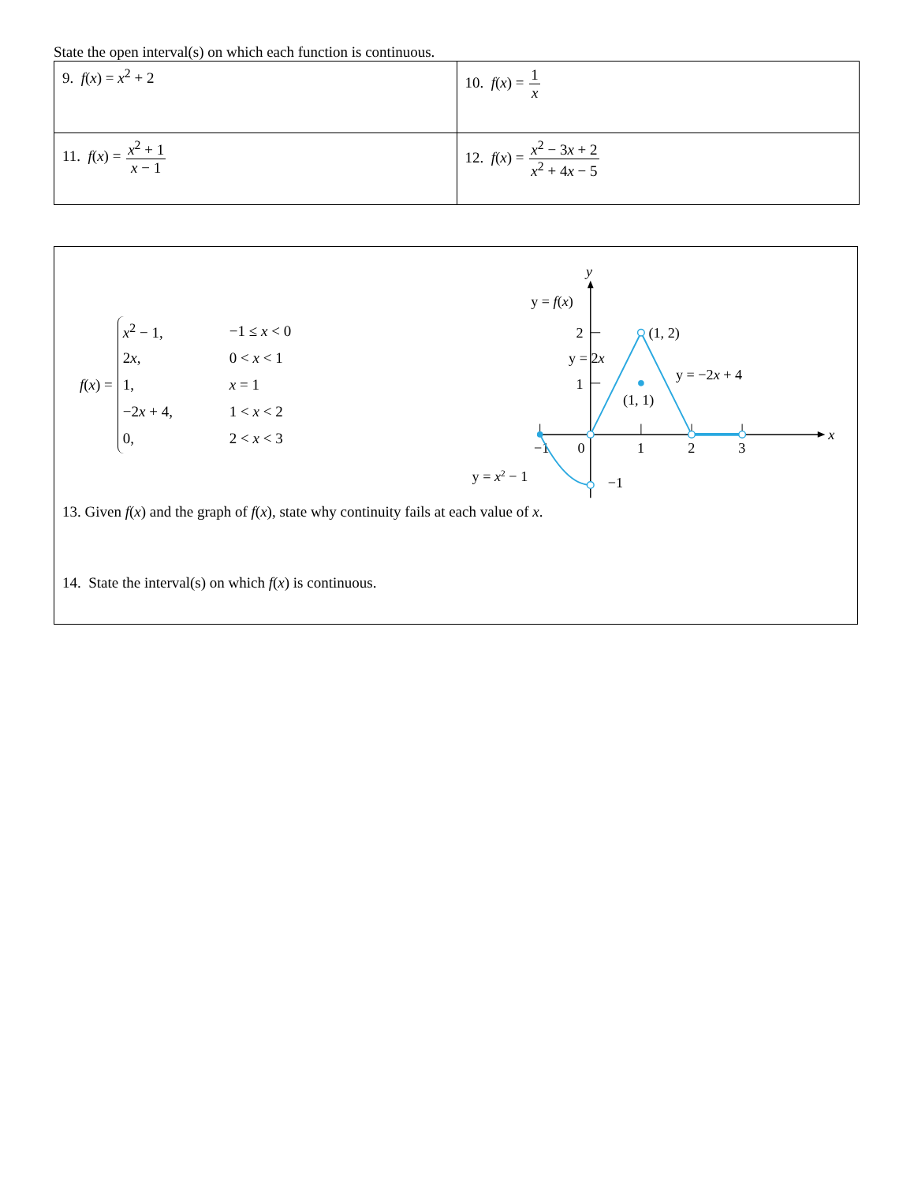State the open interval(s) on which each function is continuous.
| 9. f ( x ) = x<sup>2</sup> + 2 | 10. f ( x ) = 1 x |
| 11. f ( x ) = x<sup>2</sup> + 1 x − 1 | 12. f ( x ) = x<sup>2</sup> − 3 x + 2 x<sup>2</sup> + 4 x − 5 |
f(x) =
x<sup>2</sup> − 1, −1 ≤ x < 0
2x, 0 < x < 1
1, x = 1
−2x + 4, 1 < x < 2
0, 2 < x < 3
y
x
2
1
−1
0
1
2
3
−1
y = f(x)
(1, 2)
y = 2x
y = −2x + 4
(1, 1)
y = x2 − 1
13. Given f(x) and the graph of f(x), state why continuity fails at each value of x.
14. State the interval(s) on which f(x) is continuous.